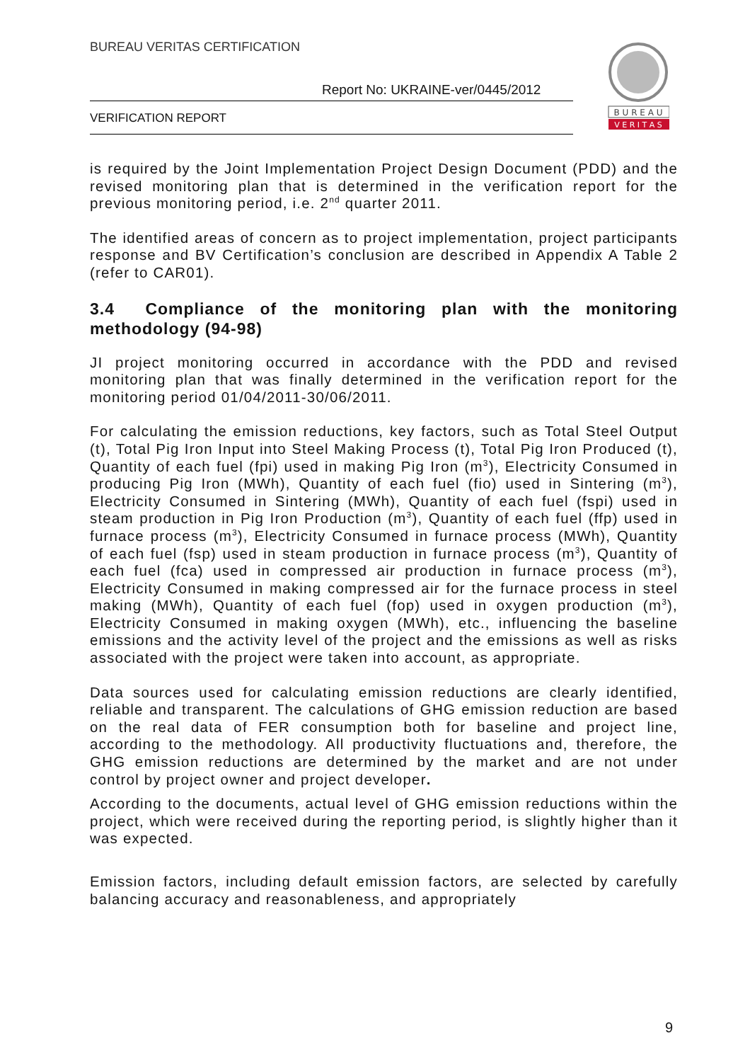BUREAU VERITAS CERTIFICATION
Report No: UKRAINE-ver/0445/2012
VERIFICATION REPORT
B U R E A U
V E R I T A S
is required by the Joint Implementation Project Design Document (PDD) and the revised monitoring plan that is determined in the verification report for the previous monitoring period, i.e. 2<sup>nd</sup> quarter 2011.
The identified areas of concern as to project implementation, project participants response and BV Certification’s conclusion are described in Appendix A Table 2 (refer to CAR01).
3.4 Compliance of the monitoring plan with the monitoring methodology (94-98)
JI project monitoring occurred in accordance with the PDD and revised monitoring plan that was finally determined in the verification report for the monitoring period 01/04/2011-30/06/2011.
For calculating the emission reductions, key factors, such as Total Steel Output (t), Total Pig Iron Input into Steel Making Process (t), Total Pig Iron Produced (t), Quantity of each fuel (fpi) used in making Pig Iron (m<sup>3</sup>), Electricity Consumed in producing Pig Iron (MWh), Quantity of each fuel (fio) used in Sintering (m<sup>3</sup>), Electricity Consumed in Sintering (MWh), Quantity of each fuel (fspi) used in steam production in Pig Iron Production (m<sup>3</sup>), Quantity of each fuel (ffp) used in furnace process (m<sup>3</sup>), Electricity Consumed in furnace process (MWh), Quantity of each fuel (fsp) used in steam production in furnace process (m<sup>3</sup>), Quantity of each fuel (fca) used in compressed air production in furnace process (m<sup>3</sup>), Electricity Consumed in making compressed air for the furnace process in steel making (MWh), Quantity of each fuel (fop) used in oxygen production (m<sup>3</sup>), Electricity Consumed in making oxygen (MWh), etc., influencing the baseline emissions and the activity level of the project and the emissions as well as risks associated with the project were taken into account, as appropriate.
Data sources used for calculating emission reductions are clearly identified, reliable and transparent. The calculations of GHG emission reduction are based on the real data of FER consumption both for baseline and project line, according to the methodology. All productivity fluctuations and, therefore, the GHG emission reductions are determined by the market and are not under control by project owner and project developer.
According to the documents, actual level of GHG emission reductions within the project, which were received during the reporting period, is slightly higher than it was expected.
Emission factors, including default emission factors, are selected by carefully balancing accuracy and reasonableness, and appropriately
9